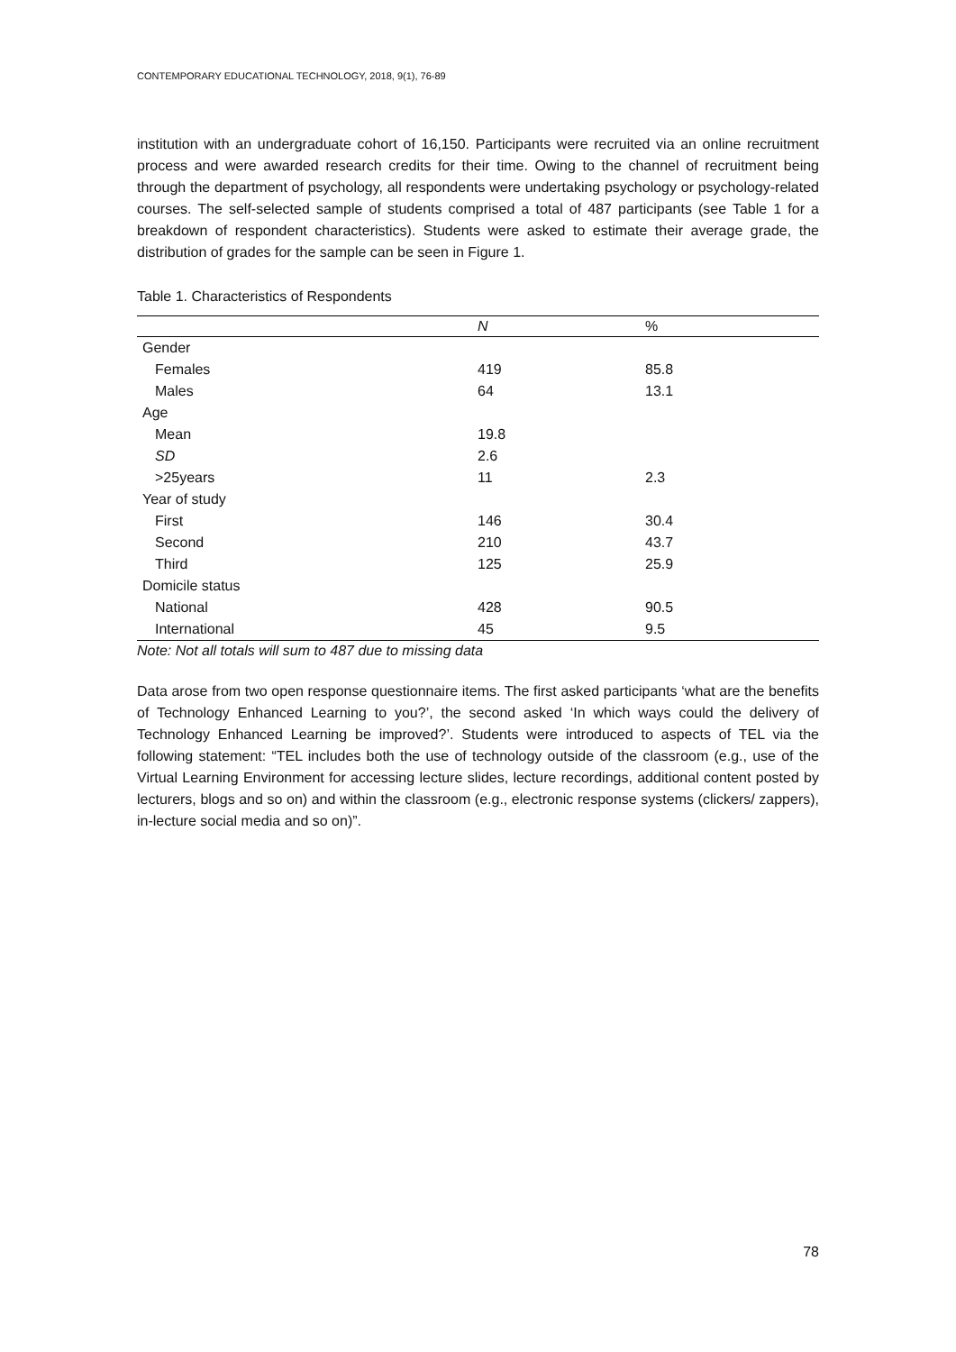CONTEMPORARY EDUCATIONAL TECHNOLOGY, 2018, 9(1), 76-89
institution with an undergraduate cohort of 16,150. Participants were recruited via an online recruitment process and were awarded research credits for their time. Owing to the channel of recruitment being through the department of psychology, all respondents were undertaking psychology or psychology-related courses. The self-selected sample of students comprised a total of 487 participants (see Table 1 for a breakdown of respondent characteristics). Students were asked to estimate their average grade, the distribution of grades for the sample can be seen in Figure 1.
Table 1. Characteristics of Respondents
| | N | % |
| --- | --- | --- |
| Gender | | |
| Females | 419 | 85.8 |
| Males | 64 | 13.1 |
| Age | | |
| Mean | 19.8 | |
| SD | 2.6 | |
| >25years | 11 | 2.3 |
| Year of study | | |
| First | 146 | 30.4 |
| Second | 210 | 43.7 |
| Third | 125 | 25.9 |
| Domicile status | | |
| National | 428 | 90.5 |
| International | 45 | 9.5 |
Note: Not all totals will sum to 487 due to missing data
Data arose from two open response questionnaire items. The first asked participants ‘what are the benefits of Technology Enhanced Learning to you?’, the second asked ‘In which ways could the delivery of Technology Enhanced Learning be improved?’. Students were introduced to aspects of TEL via the following statement: “TEL includes both the use of technology outside of the classroom (e.g., use of the Virtual Learning Environment for accessing lecture slides, lecture recordings, additional content posted by lecturers, blogs and so on) and within the classroom (e.g., electronic response systems (clickers/ zappers), in-lecture social media and so on)”.
78